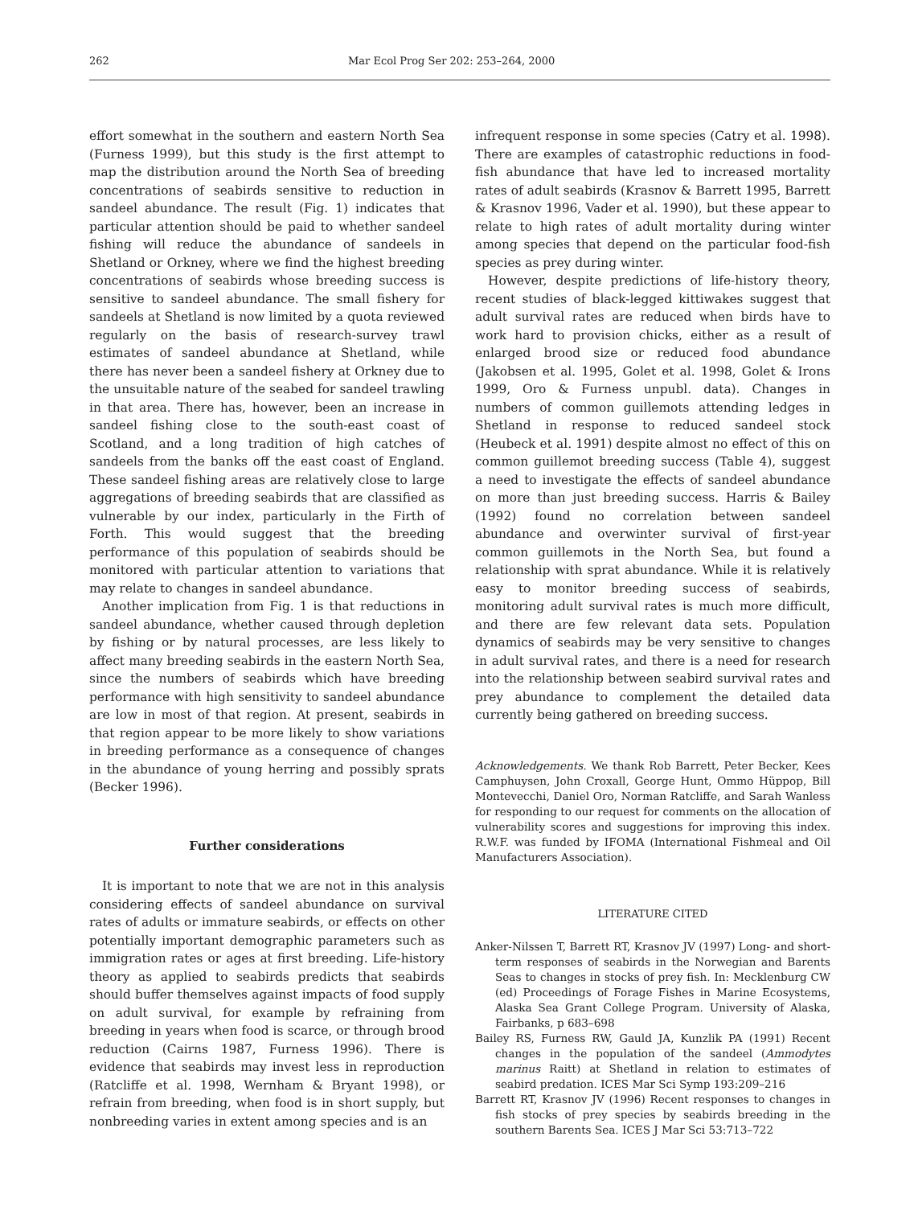262 Mar Ecol Prog Ser 202: 253–264, 2000
effort somewhat in the southern and eastern North Sea (Furness 1999), but this study is the first attempt to map the distribution around the North Sea of breeding concentrations of seabirds sensitive to reduction in sandeel abundance. The result (Fig. 1) indicates that particular attention should be paid to whether sandeel fishing will reduce the abundance of sandeels in Shetland or Orkney, where we find the highest breeding concentrations of seabirds whose breeding success is sensitive to sandeel abundance. The small fishery for sandeels at Shetland is now limited by a quota reviewed regularly on the basis of research-survey trawl estimates of sandeel abundance at Shetland, while there has never been a sandeel fishery at Orkney due to the unsuitable nature of the seabed for sandeel trawling in that area. There has, however, been an increase in sandeel fishing close to the south-east coast of Scotland, and a long tradition of high catches of sandeels from the banks off the east coast of England. These sandeel fishing areas are relatively close to large aggregations of breeding seabirds that are classified as vulnerable by our index, particularly in the Firth of Forth. This would suggest that the breeding performance of this population of seabirds should be monitored with particular attention to variations that may relate to changes in sandeel abundance.
Another implication from Fig. 1 is that reductions in sandeel abundance, whether caused through depletion by fishing or by natural processes, are less likely to affect many breeding seabirds in the eastern North Sea, since the numbers of seabirds which have breeding performance with high sensitivity to sandeel abundance are low in most of that region. At present, seabirds in that region appear to be more likely to show variations in breeding performance as a consequence of changes in the abundance of young herring and possibly sprats (Becker 1996).
Further considerations
It is important to note that we are not in this analysis considering effects of sandeel abundance on survival rates of adults or immature seabirds, or effects on other potentially important demographic parameters such as immigration rates or ages at first breeding. Life-history theory as applied to seabirds predicts that seabirds should buffer themselves against impacts of food supply on adult survival, for example by refraining from breeding in years when food is scarce, or through brood reduction (Cairns 1987, Furness 1996). There is evidence that seabirds may invest less in reproduction (Ratcliffe et al. 1998, Wernham & Bryant 1998), or refrain from breeding, when food is in short supply, but nonbreeding varies in extent among species and is an
infrequent response in some species (Catry et al. 1998). There are examples of catastrophic reductions in food-fish abundance that have led to increased mortality rates of adult seabirds (Krasnov & Barrett 1995, Barrett & Krasnov 1996, Vader et al. 1990), but these appear to relate to high rates of adult mortality during winter among species that depend on the particular food-fish species as prey during winter.
However, despite predictions of life-history theory, recent studies of black-legged kittiwakes suggest that adult survival rates are reduced when birds have to work hard to provision chicks, either as a result of enlarged brood size or reduced food abundance (Jakobsen et al. 1995, Golet et al. 1998, Golet & Irons 1999, Oro & Furness unpubl. data). Changes in numbers of common guillemots attending ledges in Shetland in response to reduced sandeel stock (Heubeck et al. 1991) despite almost no effect of this on common guillemot breeding success (Table 4), suggest a need to investigate the effects of sandeel abundance on more than just breeding success. Harris & Bailey (1992) found no correlation between sandeel abundance and overwinter survival of first-year common guillemots in the North Sea, but found a relationship with sprat abundance. While it is relatively easy to monitor breeding success of seabirds, monitoring adult survival rates is much more difficult, and there are few relevant data sets. Population dynamics of seabirds may be very sensitive to changes in adult survival rates, and there is a need for research into the relationship between seabird survival rates and prey abundance to complement the detailed data currently being gathered on breeding success.
Acknowledgements. We thank Rob Barrett, Peter Becker, Kees Camphuysen, John Croxall, George Hunt, Ommo Hüppop, Bill Montevecchi, Daniel Oro, Norman Ratcliffe, and Sarah Wanless for responding to our request for comments on the allocation of vulnerability scores and suggestions for improving this index. R.W.F. was funded by IFOMA (International Fishmeal and Oil Manufacturers Association).
LITERATURE CITED
Anker-Nilssen T, Barrett RT, Krasnov JV (1997) Long- and short-term responses of seabirds in the Norwegian and Barents Seas to changes in stocks of prey fish. In: Mecklenburg CW (ed) Proceedings of Forage Fishes in Marine Ecosystems, Alaska Sea Grant College Program. University of Alaska, Fairbanks, p 683–698
Bailey RS, Furness RW, Gauld JA, Kunzlik PA (1991) Recent changes in the population of the sandeel (Ammodytes marinus Raitt) at Shetland in relation to estimates of seabird predation. ICES Mar Sci Symp 193:209–216
Barrett RT, Krasnov JV (1996) Recent responses to changes in fish stocks of prey species by seabirds breeding in the southern Barents Sea. ICES J Mar Sci 53:713–722